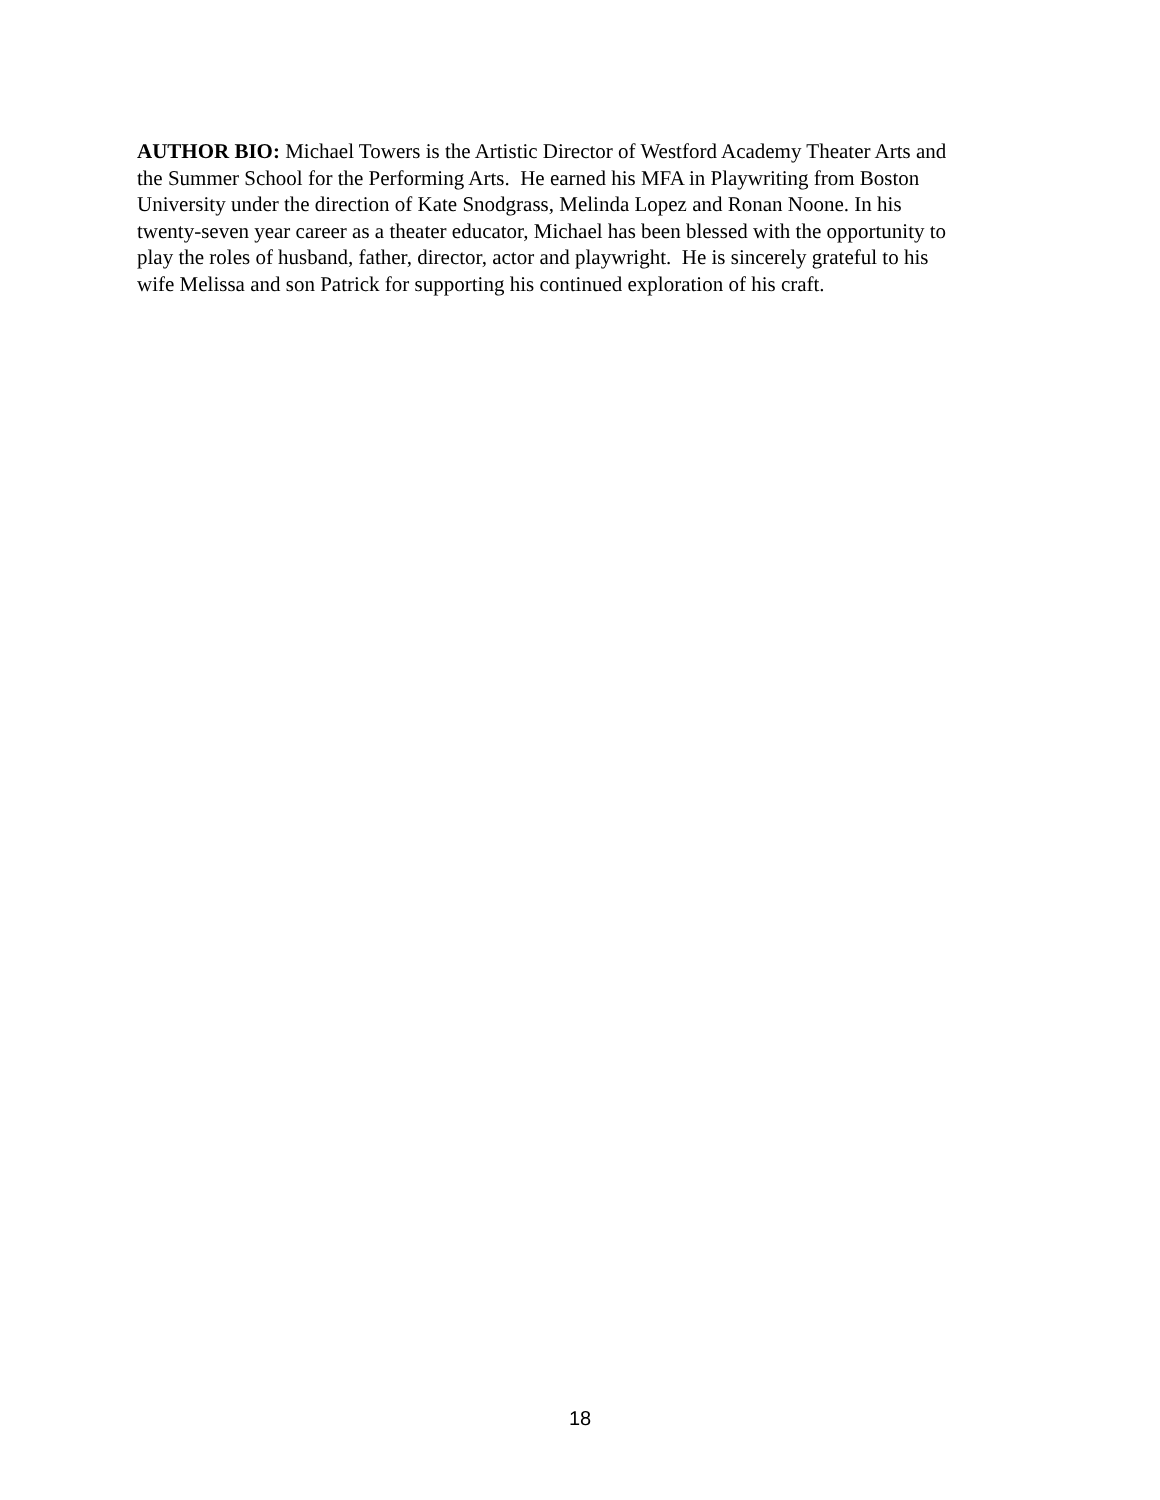AUTHOR BIO: Michael Towers is the Artistic Director of Westford Academy Theater Arts and
the Summer School for the Performing Arts. He earned his MFA in Playwriting from Boston
University under the direction of Kate Snodgrass, Melinda Lopez and Ronan Noone. In his
twenty-seven year career as a theater educator, Michael has been blessed with the opportunity to
play the roles of husband, father, director, actor and playwright. He is sincerely grateful to his
wife Melissa and son Patrick for supporting his continued exploration of his craft.
18